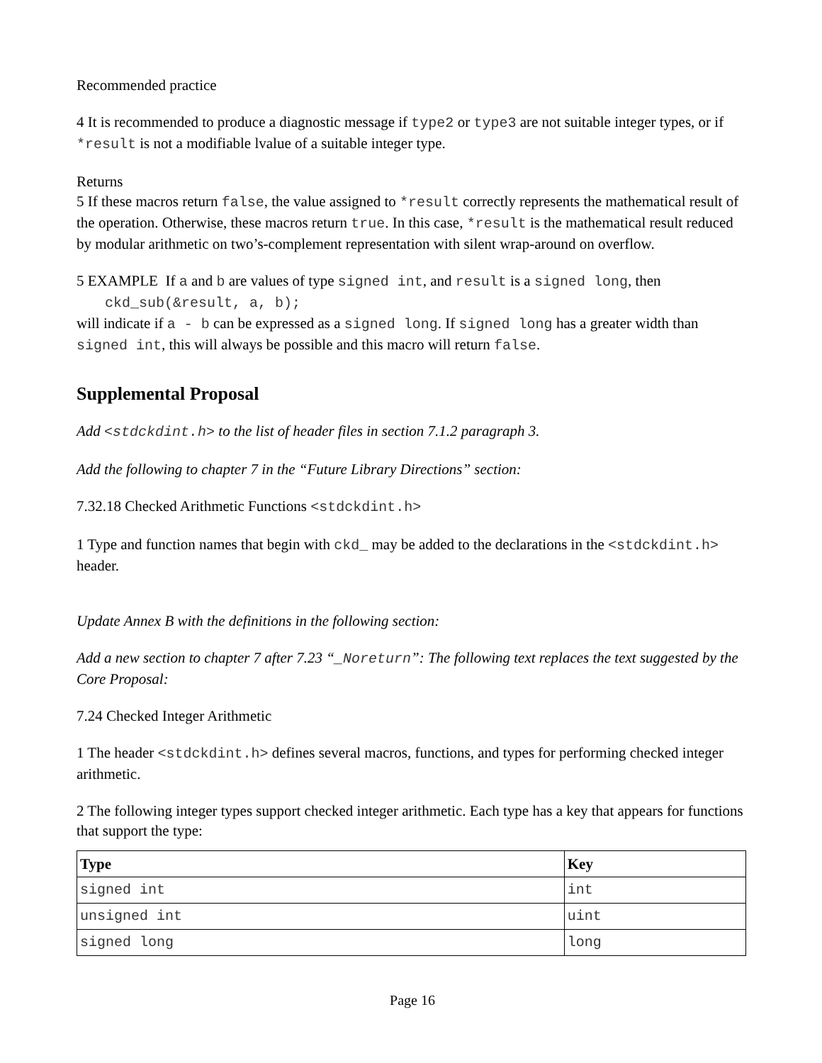Recommended practice
4 It is recommended to produce a diagnostic message if type2 or type3 are not suitable integer types, or if *result is not a modifiable lvalue of a suitable integer type.
Returns
5 If these macros return false, the value assigned to *result correctly represents the mathematical result of the operation. Otherwise, these macros return true. In this case, *result is the mathematical result reduced by modular arithmetic on two’s-complement representation with silent wrap-around on overflow.
5 EXAMPLE If a and b are values of type signed int, and result is a signed long, then
ckd_sub(&result, a, b);
will indicate if a - b can be expressed as a signed long. If signed long has a greater width than signed int, this will always be possible and this macro will return false.
Supplemental Proposal
Add <stdckdint.h> to the list of header files in section 7.1.2 paragraph 3.
Add the following to chapter 7 in the “Future Library Directions” section:
7.32.18 Checked Arithmetic Functions <stdckdint.h>
1 Type and function names that begin with ckd_ may be added to the declarations in the <stdckdint.h> header.
Update Annex B with the definitions in the following section:
Add a new section to chapter 7 after 7.23 “_Noreturn”: The following text replaces the text suggested by the Core Proposal:
7.24 Checked Integer Arithmetic
1 The header <stdckdint.h> defines several macros, functions, and types for performing checked integer arithmetic.
2 The following integer types support checked integer arithmetic. Each type has a key that appears for functions that support the type:
| Type | Key |
| --- | --- |
| signed int | int |
| unsigned int | uint |
| signed long | long |
Page 16